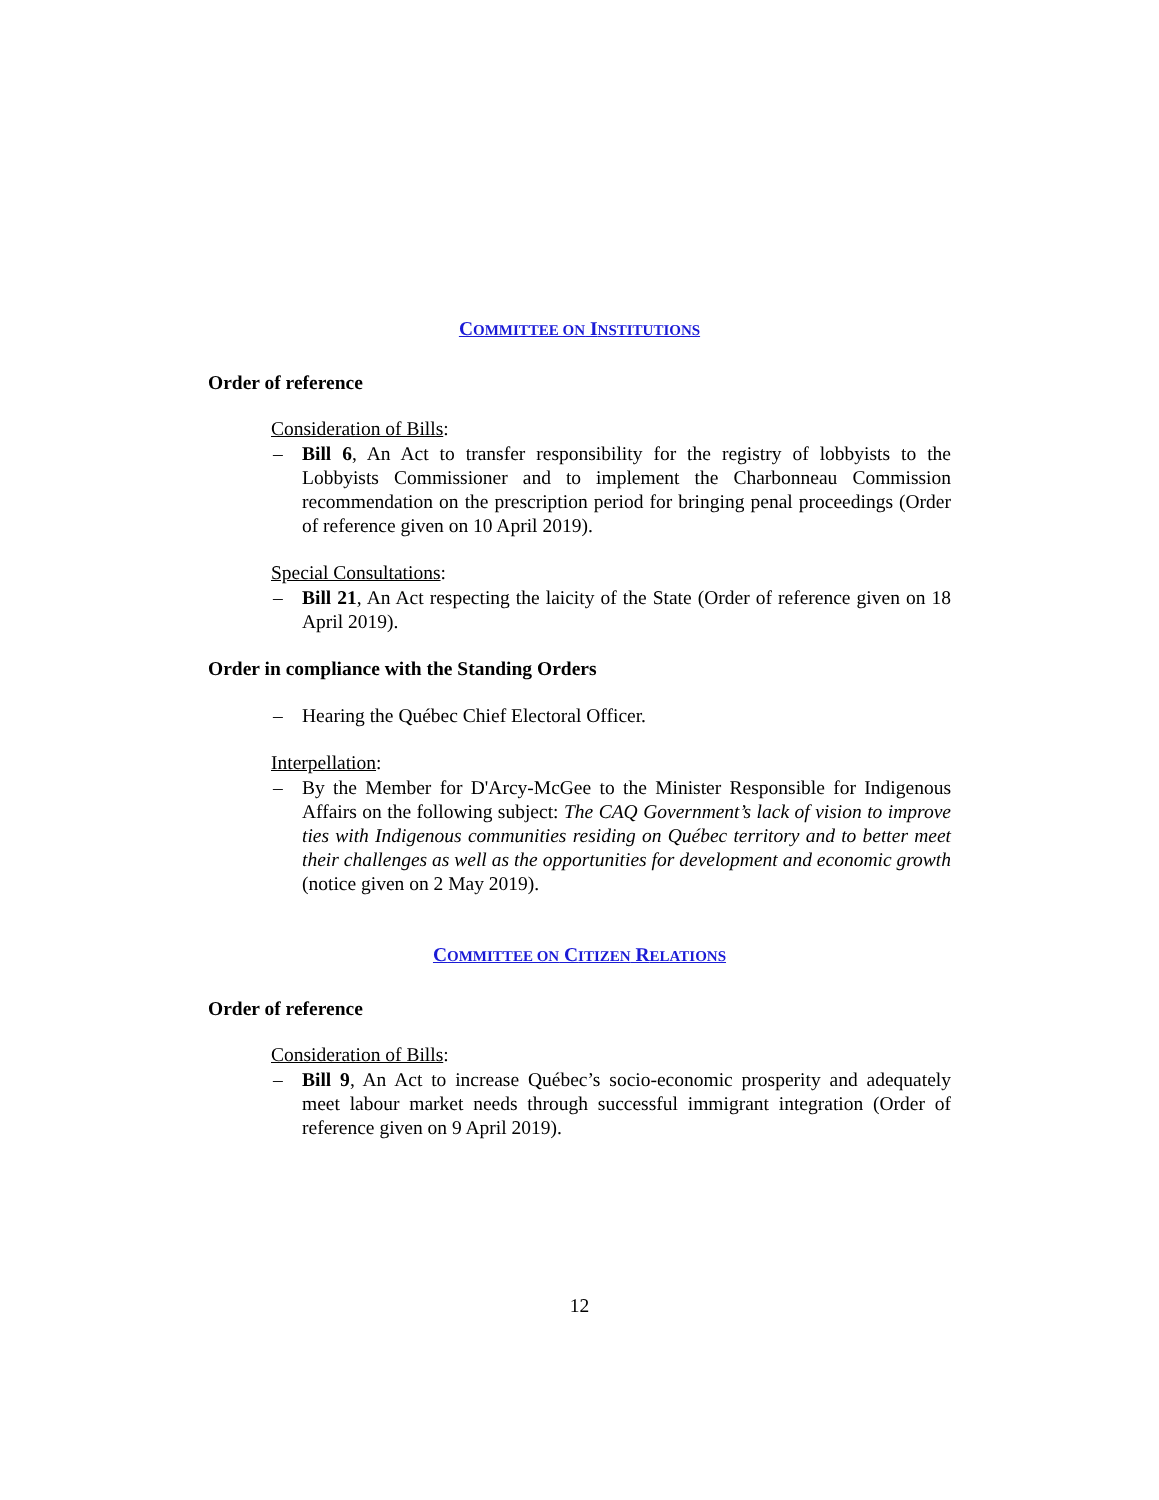COMMITTEE ON INSTITUTIONS
Order of reference
Consideration of Bills:
– Bill 6, An Act to transfer responsibility for the registry of lobbyists to the Lobbyists Commissioner and to implement the Charbonneau Commission recommendation on the prescription period for bringing penal proceedings (Order of reference given on 10 April 2019).
Special Consultations:
– Bill 21, An Act respecting the laicity of the State (Order of reference given on 18 April 2019).
Order in compliance with the Standing Orders
– Hearing the Québec Chief Electoral Officer.
Interpellation:
– By the Member for D'Arcy-McGee to the Minister Responsible for Indigenous Affairs on the following subject: The CAQ Government’s lack of vision to improve ties with Indigenous communities residing on Québec territory and to better meet their challenges as well as the opportunities for development and economic growth (notice given on 2 May 2019).
COMMITTEE ON CITIZEN RELATIONS
Order of reference
Consideration of Bills:
– Bill 9, An Act to increase Québec’s socio-economic prosperity and adequately meet labour market needs through successful immigrant integration (Order of reference given on 9 April 2019).
12